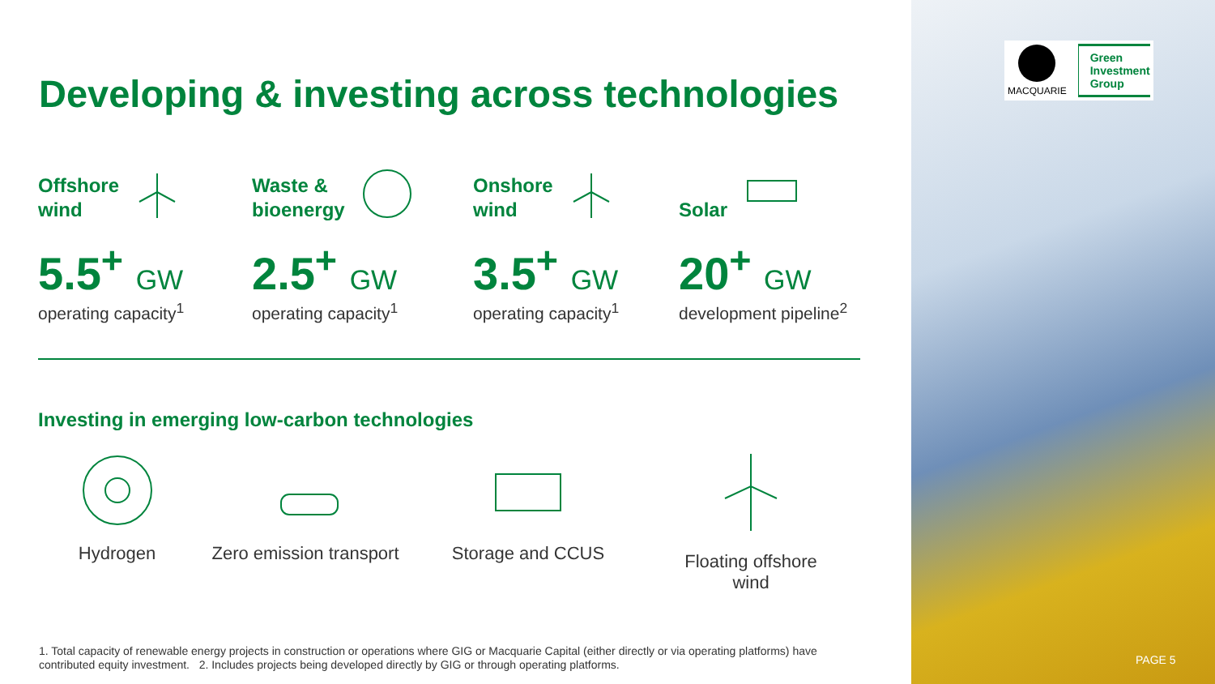Developing & investing across technologies
Offshore
wind
5.5<sup>+</sup> GW
operating capacity<sup>1</sup>
Waste &
bioenergy
2.5<sup>+</sup> GW
operating capacity<sup>1</sup>
Onshore
wind
3.5<sup>+</sup> GW
operating capacity<sup>1</sup>
Solar
20<sup>+</sup> GW
development pipeline<sup>2</sup>
Investing in emerging low-carbon technologies
Hydrogen Zero emission transport
Storage and CCUS Floating offshore
wind
1. Total capacity of renewable energy projects in construction or operations where GIG or Macquarie Capital (either directly or via operating platforms) have contributed equity investment. 2. Includes projects being developed directly by GIG or through operating platforms.
MACQUARIE
Green
Investment
Group
PAGE 5